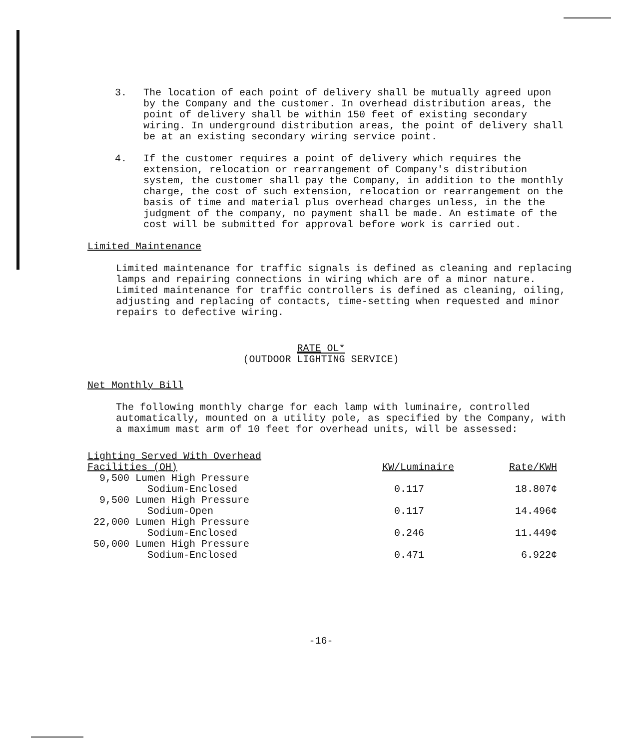3. The location of each point of delivery shall be mutually agreed upon by the Company and the customer. In overhead distribution areas, the point of delivery shall be within 150 feet of existing secondary wiring. In underground distribution areas, the point of delivery shall be at an existing secondary wiring service point.
4. If the customer requires a point of delivery which requires the extension, relocation or rearrangement of Company's distribution system, the customer shall pay the Company, in addition to the monthly charge, the cost of such extension, relocation or rearrangement on the basis of time and material plus overhead charges unless, in the the judgment of the company, no payment shall be made. An estimate of the cost will be submitted for approval before work is carried out.
Limited Maintenance
Limited maintenance for traffic signals is defined as cleaning and replacing lamps and repairing connections in wiring which are of a minor nature. Limited maintenance for traffic controllers is defined as cleaning, oiling, adjusting and replacing of contacts, time-setting when requested and minor repairs to defective wiring.
RATE OL*
(OUTDOOR LIGHTING SERVICE)
Net Monthly Bill
The following monthly charge for each lamp with luminaire, controlled automatically, mounted on a utility pole, as specified by the Company, with a maximum mast arm of 10 feet for overhead units, will be assessed:
| Lighting Served With Overhead Facilities (OH) | KW/Luminaire | Rate/KWH |
| --- | --- | --- |
| 9,500 Lumen High Pressure Sodium-Enclosed | 0.117 | 18.807¢ |
| 9,500 Lumen High Pressure Sodium-Open | 0.117 | 14.496¢ |
| 22,000 Lumen High Pressure Sodium-Enclosed | 0.246 | 11.449¢ |
| 50,000 Lumen High Pressure Sodium-Enclosed | 0.471 | 6.922¢ |
-16-